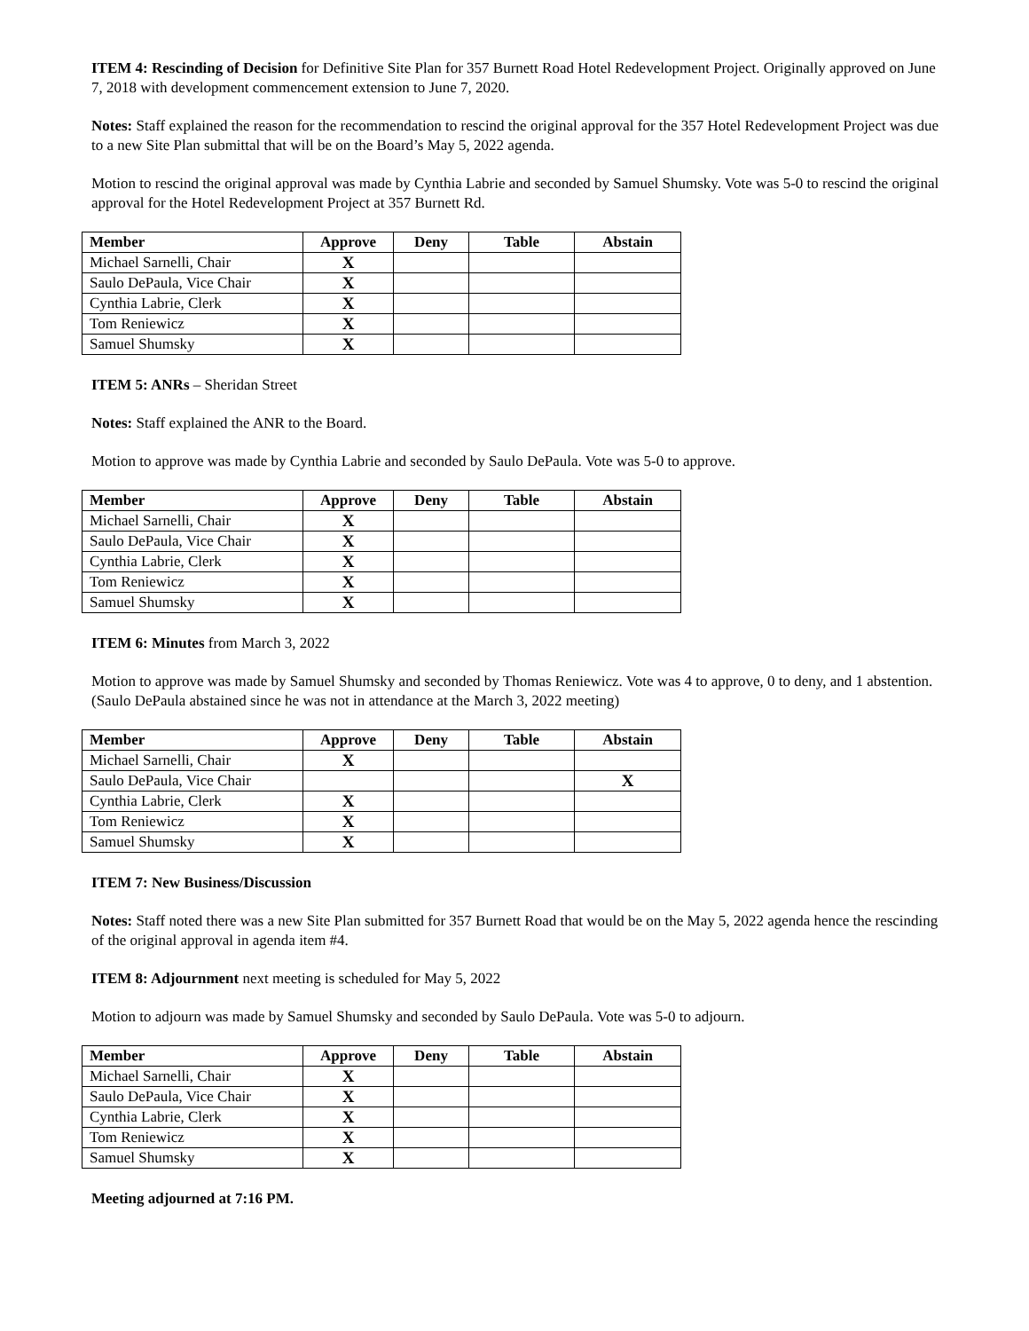ITEM 4: Rescinding of Decision for Definitive Site Plan for 357 Burnett Road Hotel Redevelopment Project. Originally approved on June 7, 2018 with development commencement extension to June 7, 2020.
Notes: Staff explained the reason for the recommendation to rescind the original approval for the 357 Hotel Redevelopment Project was due to a new Site Plan submittal that will be on the Board’s May 5, 2022 agenda.
Motion to rescind the original approval was made by Cynthia Labrie and seconded by Samuel Shumsky. Vote was 5-0 to rescind the original approval for the Hotel Redevelopment Project at 357 Burnett Rd.
| Member | Approve | Deny | Table | Abstain |
| --- | --- | --- | --- | --- |
| Michael Sarnelli, Chair | X | | | |
| Saulo DePaula, Vice Chair | X | | | |
| Cynthia Labrie, Clerk | X | | | |
| Tom Reniewicz | X | | | |
| Samuel Shumsky | X | | | |
ITEM 5: ANRs – Sheridan Street
Notes: Staff explained the ANR to the Board.
Motion to approve was made by Cynthia Labrie and seconded by Saulo DePaula. Vote was 5-0 to approve.
| Member | Approve | Deny | Table | Abstain |
| --- | --- | --- | --- | --- |
| Michael Sarnelli, Chair | X | | | |
| Saulo DePaula, Vice Chair | X | | | |
| Cynthia Labrie, Clerk | X | | | |
| Tom Reniewicz | X | | | |
| Samuel Shumsky | X | | | |
ITEM 6: Minutes from March 3, 2022
Motion to approve was made by Samuel Shumsky and seconded by Thomas Reniewicz. Vote was 4 to approve, 0 to deny, and 1 abstention. (Saulo DePaula abstained since he was not in attendance at the March 3, 2022 meeting)
| Member | Approve | Deny | Table | Abstain |
| --- | --- | --- | --- | --- |
| Michael Sarnelli, Chair | X | | | |
| Saulo DePaula, Vice Chair | | | | X |
| Cynthia Labrie, Clerk | X | | | |
| Tom Reniewicz | X | | | |
| Samuel Shumsky | X | | | |
ITEM 7: New Business/Discussion
Notes: Staff noted there was a new Site Plan submitted for 357 Burnett Road that would be on the May 5, 2022 agenda hence the rescinding of the original approval in agenda item #4.
ITEM 8: Adjournment next meeting is scheduled for May 5, 2022
Motion to adjourn was made by Samuel Shumsky and seconded by Saulo DePaula. Vote was 5-0 to adjourn.
| Member | Approve | Deny | Table | Abstain |
| --- | --- | --- | --- | --- |
| Michael Sarnelli, Chair | X | | | |
| Saulo DePaula, Vice Chair | X | | | |
| Cynthia Labrie, Clerk | X | | | |
| Tom Reniewicz | X | | | |
| Samuel Shumsky | X | | | |
Meeting adjourned at 7:16 PM.